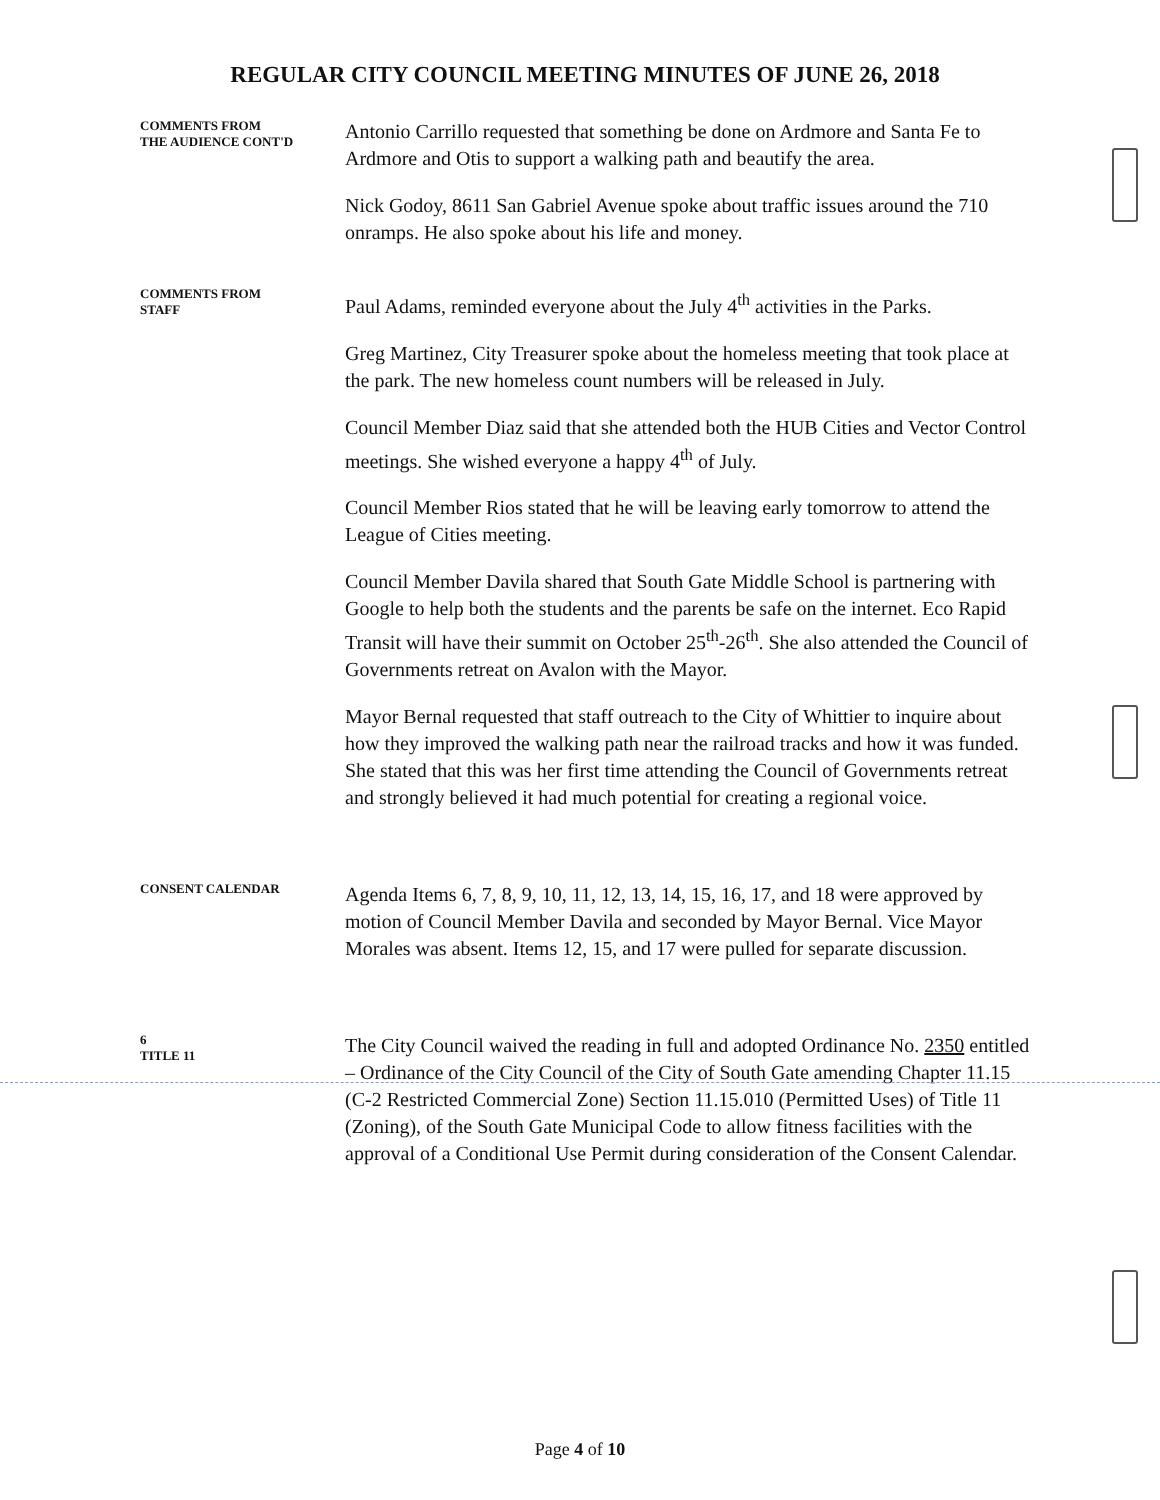REGULAR CITY COUNCIL MEETING MINUTES OF JUNE 26, 2018
COMMENTS FROM
THE AUDIENCE CONT'D
Antonio Carrillo requested that something be done on Ardmore and Santa Fe to Ardmore and Otis to support a walking path and beautify the area.
Nick Godoy, 8611 San Gabriel Avenue spoke about traffic issues around the 710 onramps. He also spoke about his life and money.
COMMENTS FROM
STAFF
Paul Adams, reminded everyone about the July 4<sup>th</sup> activities in the Parks.
Greg Martinez, City Treasurer spoke about the homeless meeting that took place at the park. The new homeless count numbers will be released in July.
Council Member Diaz said that she attended both the HUB Cities and Vector Control meetings. She wished everyone a happy 4<sup>th</sup> of July.
Council Member Rios stated that he will be leaving early tomorrow to attend the League of Cities meeting.
Council Member Davila shared that South Gate Middle School is partnering with Google to help both the students and the parents be safe on the internet. Eco Rapid Transit will have their summit on October 25<sup>th</sup>-26<sup>th</sup>. She also attended the Council of Governments retreat on Avalon with the Mayor.
Mayor Bernal requested that staff outreach to the City of Whittier to inquire about how they improved the walking path near the railroad tracks and how it was funded. She stated that this was her first time attending the Council of Governments retreat and strongly believed it had much potential for creating a regional voice.
CONSENT CALENDAR
Agenda Items 6, 7, 8, 9, 10, 11, 12, 13, 14, 15, 16, 17, and 18 were approved by motion of Council Member Davila and seconded by Mayor Bernal. Vice Mayor Morales was absent. Items 12, 15, and 17 were pulled for separate discussion.
6
TITLE 11
The City Council waived the reading in full and adopted Ordinance No. 2350 entitled – Ordinance of the City Council of the City of South Gate amending Chapter 11.15 (C-2 Restricted Commercial Zone) Section 11.15.010 (Permitted Uses) of Title 11 (Zoning), of the South Gate Municipal Code to allow fitness facilities with the approval of a Conditional Use Permit during consideration of the Consent Calendar.
Page 4 of 10